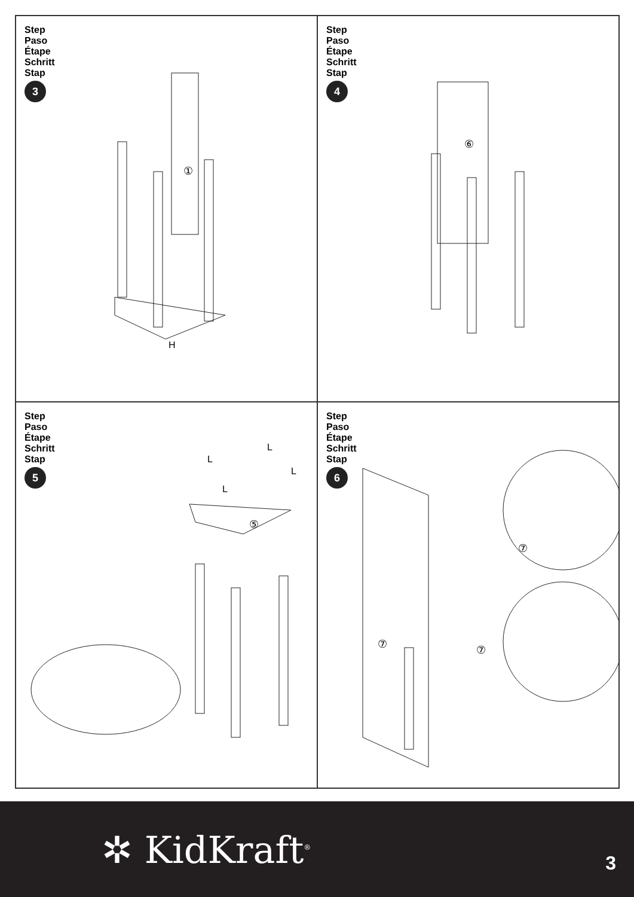Step
Paso
Étape
Schritt
Stap
3
①
H
Step
Paso
Étape
Schritt
Stap
4
⑥
Step
Paso
Étape
Schritt
Stap
5
⑤
L
L
L
L
Step
Paso
Étape
Schritt
Stap
6
⑦
⑦
⑦
✲ KidKraft<sup>®</sup> 3